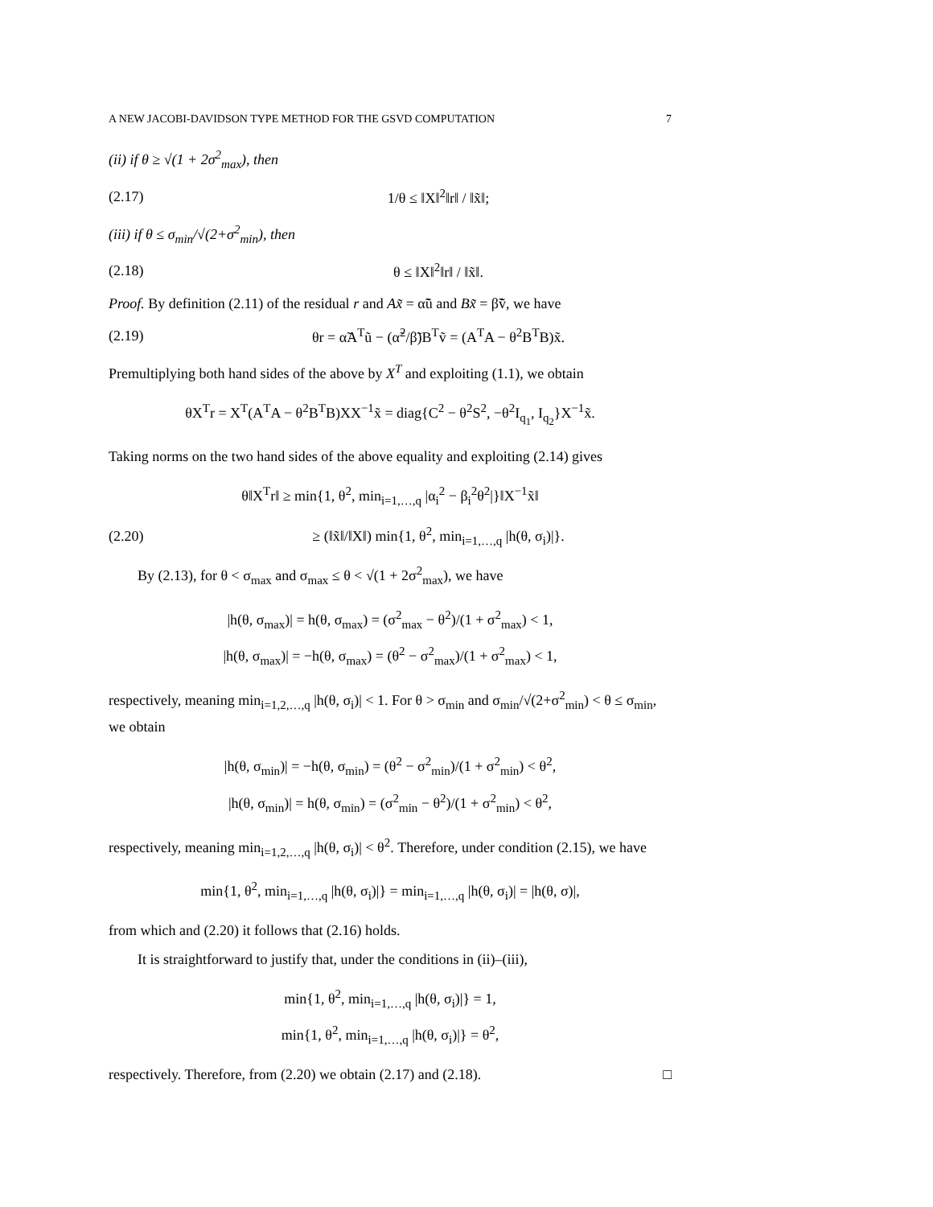A NEW JACOBI-DAVIDSON TYPE METHOD FOR THE GSVD COMPUTATION 7
(ii) if θ ≥ √(1 + 2σ<sup>2</sup><sub>max</sub>), then
(2.17) 1/θ ≤ ‖X‖<sup>2</sup>‖r‖ / ‖x̃‖;
(iii) if θ ≤ σ<sub>min</sub>/√(2+σ<sup>2</sup><sub>min</sub>), then
(2.18) θ ≤ ‖X‖<sup>2</sup>‖r‖ / ‖x̃‖.
Proof. By definition (2.11) of the residual r and Ax̃ = α̃ũ and Bx̃ = β̃ṽ, we have
(2.19) θr = α̃A<sup>T</sup>ũ − (α̃<sup>2</sup>/β̃)B<sup>T</sup>ṽ = (A<sup>T</sup>A − θ<sup>2</sup>B<sup>T</sup>B)x̃.
Premultiplying both hand sides of the above by X<sup>T</sup> and exploiting (1.1), we obtain
θX<sup>T</sup>r = X<sup>T</sup>(A<sup>T</sup>A − θ<sup>2</sup>B<sup>T</sup>B)XX<sup>−1</sup>x̃ = diag{C<sup>2</sup> − θ<sup>2</sup>S<sup>2</sup>, −θ<sup>2</sup>I<sub>q<sub>1</sub></sub>, I<sub>q<sub>2</sub></sub>}X<sup>−1</sup>x̃.
Taking norms on the two hand sides of the above equality and exploiting (2.14) gives
θ‖X<sup>T</sup>r‖ ≥ min{1, θ<sup>2</sup>, min<sub>i=1,…,q</sub> |α<sub>i</sub><sup>2</sup> − β<sub>i</sub><sup>2</sup>θ<sup>2</sup>|}‖X<sup>−1</sup>x̃‖
(2.20) ≥ (‖x̃‖/‖X‖) min{1, θ<sup>2</sup>, min<sub>i=1,…,q</sub> |h(θ, σ<sub>i</sub>)|}.
By (2.13), for θ < σ<sub>max</sub> and σ<sub>max</sub> ≤ θ < √(1 + 2σ<sup>2</sup><sub>max</sub>), we have
|h(θ, σ<sub>max</sub>)| = h(θ, σ<sub>max</sub>) = (σ<sup>2</sup><sub>max</sub> − θ<sup>2</sup>)/(1 + σ<sup>2</sup><sub>max</sub>) < 1,
|h(θ, σ<sub>max</sub>)| = −h(θ, σ<sub>max</sub>) = (θ<sup>2</sup> − σ<sup>2</sup><sub>max</sub>)/(1 + σ<sup>2</sup><sub>max</sub>) < 1,
respectively, meaning min<sub>i=1,2,…,q</sub> |h(θ, σ<sub>i</sub>)| < 1. For θ > σ<sub>min</sub> and σ<sub>min</sub>/√(2+σ<sup>2</sup><sub>min</sub>) < θ ≤ σ<sub>min</sub>, we obtain
|h(θ, σ<sub>min</sub>)| = −h(θ, σ<sub>min</sub>) = (θ<sup>2</sup> − σ<sup>2</sup><sub>min</sub>)/(1 + σ<sup>2</sup><sub>min</sub>) < θ<sup>2</sup>,
|h(θ, σ<sub>min</sub>)| = h(θ, σ<sub>min</sub>) = (σ<sup>2</sup><sub>min</sub> − θ<sup>2</sup>)/(1 + σ<sup>2</sup><sub>min</sub>) < θ<sup>2</sup>,
respectively, meaning min<sub>i=1,2,…,q</sub> |h(θ, σ<sub>i</sub>)| < θ<sup>2</sup>. Therefore, under condition (2.15), we have
min{1, θ<sup>2</sup>, min<sub>i=1,…,q</sub> |h(θ, σ<sub>i</sub>)|} = min<sub>i=1,…,q</sub> |h(θ, σ<sub>i</sub>)| = |h(θ, σ)|,
from which and (2.20) it follows that (2.16) holds.
It is straightforward to justify that, under the conditions in (ii)–(iii),
min{1, θ<sup>2</sup>, min<sub>i=1,…,q</sub> |h(θ, σ<sub>i</sub>)|} = 1,
min{1, θ<sup>2</sup>, min<sub>i=1,…,q</sub> |h(θ, σ<sub>i</sub>)|} = θ<sup>2</sup>,
respectively. Therefore, from (2.20) we obtain (2.17) and (2.18). □